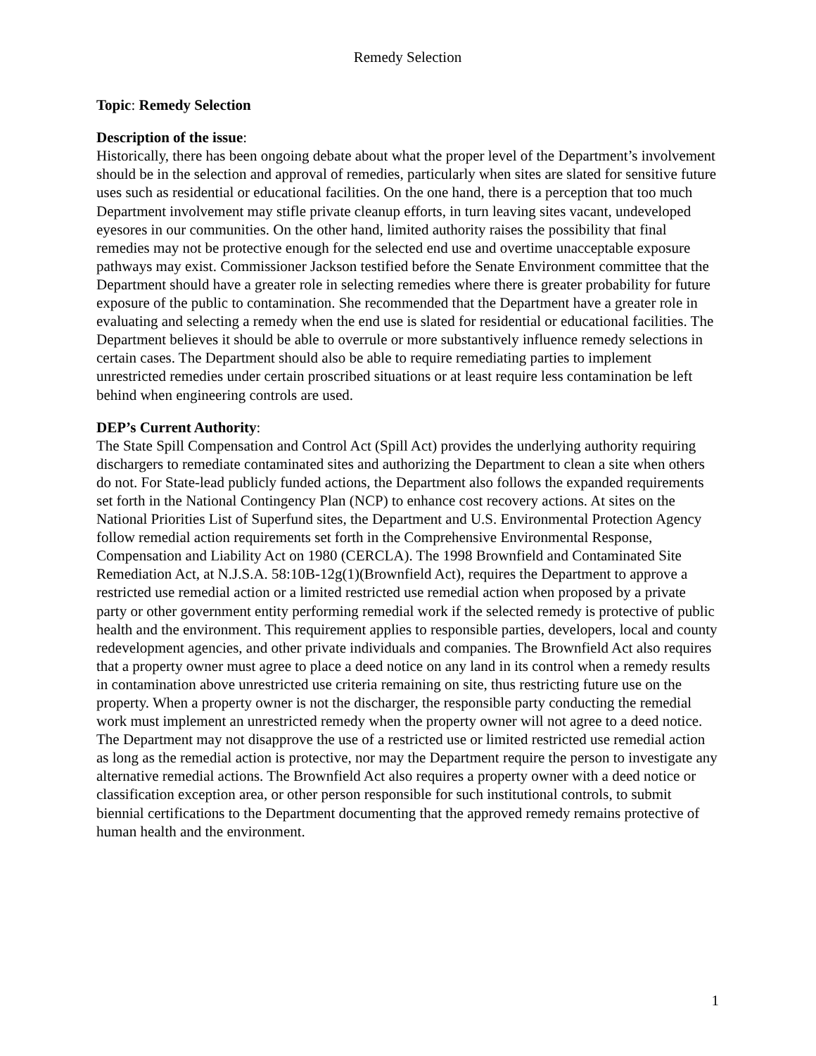Remedy Selection
Topic: Remedy Selection
Description of the issue:
Historically, there has been ongoing debate about what the proper level of the Department’s involvement should be in the selection and approval of remedies, particularly when sites are slated for sensitive future uses such as residential or educational facilities. On the one hand, there is a perception that too much Department involvement may stifle private cleanup efforts, in turn leaving sites vacant, undeveloped eyesores in our communities. On the other hand, limited authority raises the possibility that final remedies may not be protective enough for the selected end use and overtime unacceptable exposure pathways may exist. Commissioner Jackson testified before the Senate Environment committee that the Department should have a greater role in selecting remedies where there is greater probability for future exposure of the public to contamination. She recommended that the Department have a greater role in evaluating and selecting a remedy when the end use is slated for residential or educational facilities. The Department believes it should be able to overrule or more substantively influence remedy selections in certain cases. The Department should also be able to require remediating parties to implement unrestricted remedies under certain proscribed situations or at least require less contamination be left behind when engineering controls are used.
DEP’s Current Authority:
The State Spill Compensation and Control Act (Spill Act) provides the underlying authority requiring dischargers to remediate contaminated sites and authorizing the Department to clean a site when others do not. For State-lead publicly funded actions, the Department also follows the expanded requirements set forth in the National Contingency Plan (NCP) to enhance cost recovery actions. At sites on the National Priorities List of Superfund sites, the Department and U.S. Environmental Protection Agency follow remedial action requirements set forth in the Comprehensive Environmental Response, Compensation and Liability Act on 1980 (CERCLA). The 1998 Brownfield and Contaminated Site Remediation Act, at N.J.S.A. 58:10B-12g(1)(Brownfield Act), requires the Department to approve a restricted use remedial action or a limited restricted use remedial action when proposed by a private party or other government entity performing remedial work if the selected remedy is protective of public health and the environment. This requirement applies to responsible parties, developers, local and county redevelopment agencies, and other private individuals and companies. The Brownfield Act also requires that a property owner must agree to place a deed notice on any land in its control when a remedy results in contamination above unrestricted use criteria remaining on site, thus restricting future use on the property. When a property owner is not the discharger, the responsible party conducting the remedial work must implement an unrestricted remedy when the property owner will not agree to a deed notice. The Department may not disapprove the use of a restricted use or limited restricted use remedial action as long as the remedial action is protective, nor may the Department require the person to investigate any alternative remedial actions. The Brownfield Act also requires a property owner with a deed notice or classification exception area, or other person responsible for such institutional controls, to submit biennial certifications to the Department documenting that the approved remedy remains protective of human health and the environment.
1